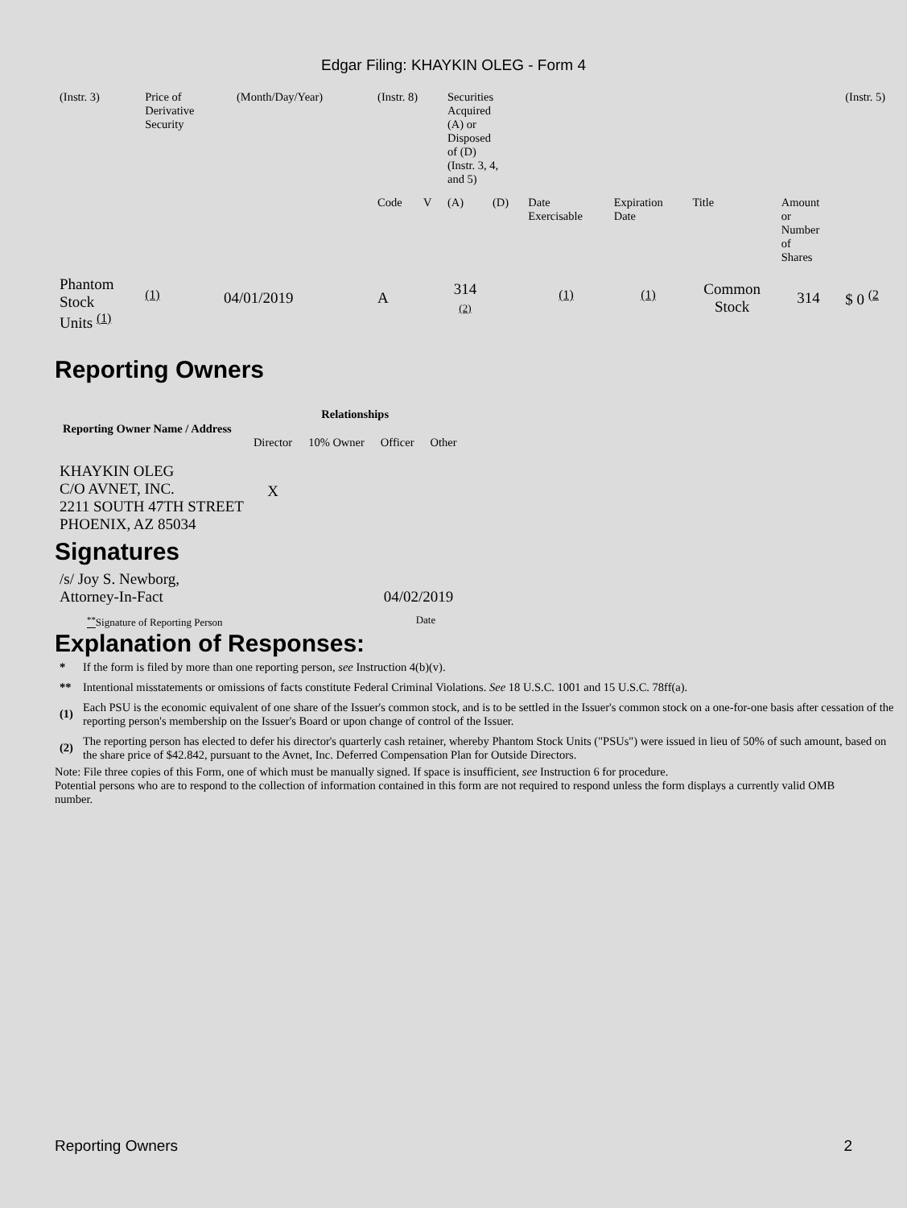Edgar Filing: KHAYKIN OLEG - Form 4
| (Instr. 3) | Price of Derivative Security | | (Month/Day/Year) | | (Instr. 8) | | Securities Acquired (A) or Disposed of (D) (Instr. 3, 4, and 5) | | | | | | (Instr. 5) |
| | | | | | Code | V | (A) | (D) | Date Exercisable | Expiration Date | Title | Amount or Number of Shares | |
| Phantom Stock Units <sup>(1)</sup> | <sup>(1)</sup> | 04/01/2019 | | | A | | 314 (2) | | <sup>(1)</sup> | <sup>(1)</sup> | Common Stock | 314 | $ 0 <sup>(2</sup> |
Reporting Owners
| Reporting Owner Name / Address | Relationships | | | |
| --- | --- | --- | --- | --- |
| | Director | 10% Owner | Officer | Other |
| KHAYKIN OLEG C/O AVNET, INC. 2211 SOUTH 47TH STREET PHOENIX, AZ 85034 | X | | | |
Signatures
| /s/ Joy S. Newborg, Attorney-In-Fact | 04/02/2019 |
| <sup>**</sup> Signature of Reporting Person | Date |
Explanation of Responses:
| * | If the form is filed by more than one reporting person, see Instruction 4(b)(v). |
| ** | Intentional misstatements or omissions of facts constitute Federal Criminal Violations. See 18 U.S.C. 1001 and 15 U.S.C. 78ff(a). |
| (1) | Each PSU is the economic equivalent of one share of the Issuer's common stock, and is to be settled in the Issuer's common stock on a one-for-one basis after cessation of the reporting person's membership on the Issuer's Board or upon change of control of the Issuer. |
| (2) | The reporting person has elected to defer his director's quarterly cash retainer, whereby Phantom Stock Units ("PSUs") were issued in lieu of 50% of such amount, based on the share price of $42.842, pursuant to the Avnet, Inc. Deferred Compensation Plan for Outside Directors. |
Note: File three copies of this Form, one of which must be manually signed. If space is insufficient, see Instruction 6 for procedure.
Potential persons who are to respond to the collection of information contained in this form are not required to respond unless the form displays a currently valid OMB number.
Reporting Owners 2